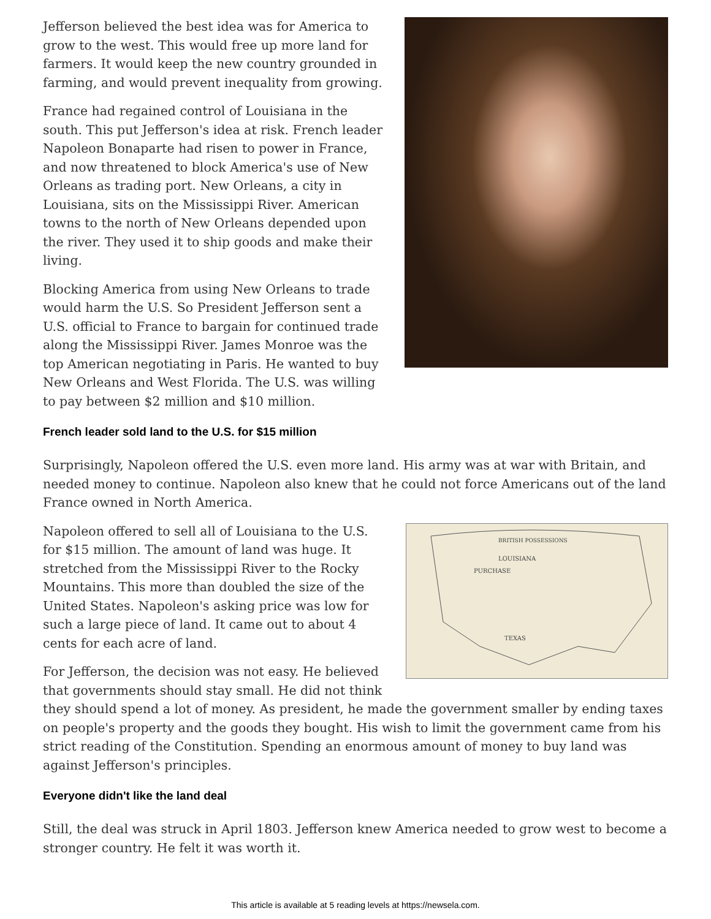Jefferson believed the best idea was for America to grow to the west. This would free up more land for farmers. It would keep the new country grounded in farming, and would prevent inequality from growing.
France had regained control of Louisiana in the south. This put Jefferson's idea at risk. French leader Napoleon Bonaparte had risen to power in France, and now threatened to block America's use of New Orleans as trading port. New Orleans, a city in Louisiana, sits on the Mississippi River. American towns to the north of New Orleans depended upon the river. They used it to ship goods and make their living.
Blocking America from using New Orleans to trade would harm the U.S. So President Jefferson sent a U.S. official to France to bargain for continued trade along the Mississippi River. James Monroe was the top American negotiating in Paris. He wanted to buy New Orleans and West Florida. The U.S. was willing to pay between $2 million and $10 million.
French leader sold land to the U.S. for $15 million
Surprisingly, Napoleon offered the U.S. even more land. His army was at war with Britain, and needed money to continue. Napoleon also knew that he could not force Americans out of the land France owned in North America.
BRITISH POSSESSIONS
LOUISIANA
PURCHASE
TEXAS
Napoleon offered to sell all of Louisiana to the U.S. for $15 million. The amount of land was huge. It stretched from the Mississippi River to the Rocky Mountains. This more than doubled the size of the United States. Napoleon's asking price was low for such a large piece of land. It came out to about 4 cents for each acre of land.
For Jefferson, the decision was not easy. He believed that governments should stay small. He did not think they should spend a lot of money. As president, he made the government smaller by ending taxes on people's property and the goods they bought. His wish to limit the government came from his strict reading of the Constitution. Spending an enormous amount of money to buy land was against Jefferson's principles.
Everyone didn't like the land deal
Still, the deal was struck in April 1803. Jefferson knew America needed to grow west to become a stronger country. He felt it was worth it.
This article is available at 5 reading levels at https://newsela.com.